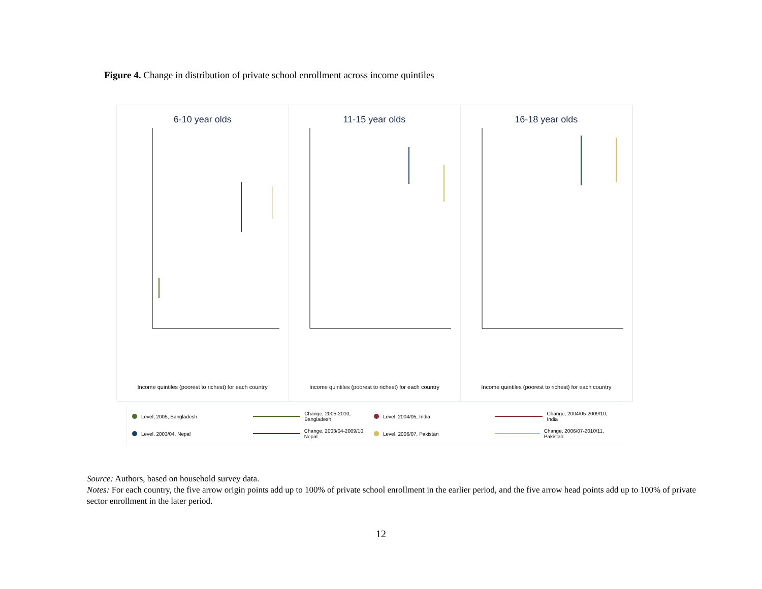Figure 4. Change in distribution of private school enrollment across income quintiles
6-10 year olds
Income quintiles (poorest to richest) for each country
11-15 year olds
Income quintiles (poorest to richest) for each country
16-18 year olds
Income quintiles (poorest to richest) for each country
Level, 2005, Bangladesh
Change, 2005-2010, Bangladesh
Level, 2004/05, India
Change, 2004/05-2009/10, India
Level, 2003/04, Nepal
Change, 2003/04-2009/10, Nepal
Level, 2006/07, Pakistan
Change, 2006/07-2010/11, Pakistan
Source: Authors, based on household survey data.
Notes: For each country, the five arrow origin points add up to 100% of private school enrollment in the earlier period, and the five arrow head points add up to 100% of private sector enrollment in the later period.
12